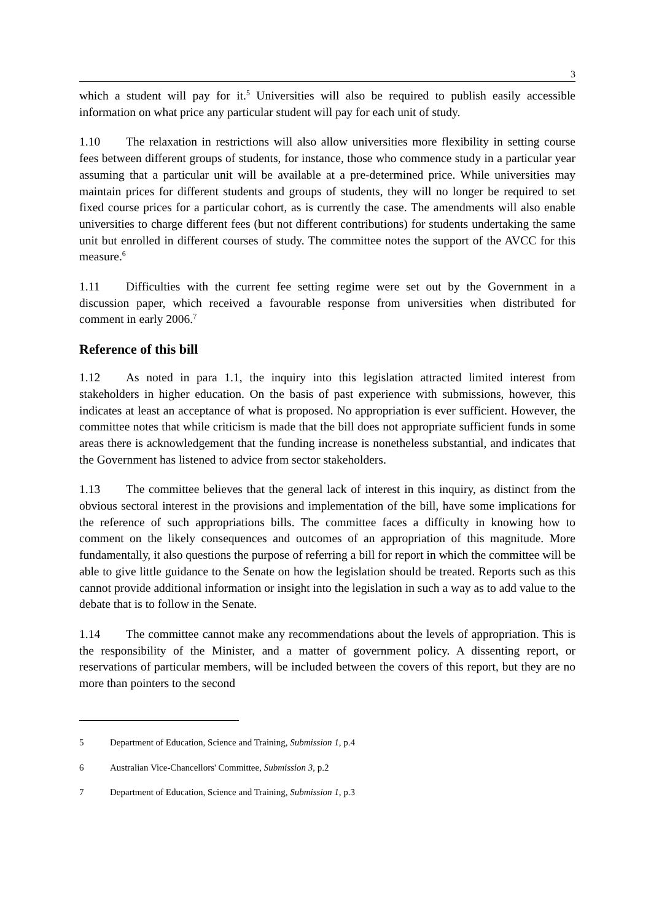3
which a student will pay for it.<sup>5</sup> Universities will also be required to publish easily accessible information on what price any particular student will pay for each unit of study.
1.10 The relaxation in restrictions will also allow universities more flexibility in setting course fees between different groups of students, for instance, those who commence study in a particular year assuming that a particular unit will be available at a pre-determined price. While universities may maintain prices for different students and groups of students, they will no longer be required to set fixed course prices for a particular cohort, as is currently the case. The amendments will also enable universities to charge different fees (but not different contributions) for students undertaking the same unit but enrolled in different courses of study. The committee notes the support of the AVCC for this measure.<sup>6</sup>
1.11 Difficulties with the current fee setting regime were set out by the Government in a discussion paper, which received a favourable response from universities when distributed for comment in early 2006.<sup>7</sup>
Reference of this bill
1.12 As noted in para 1.1, the inquiry into this legislation attracted limited interest from stakeholders in higher education. On the basis of past experience with submissions, however, this indicates at least an acceptance of what is proposed. No appropriation is ever sufficient. However, the committee notes that while criticism is made that the bill does not appropriate sufficient funds in some areas there is acknowledgement that the funding increase is nonetheless substantial, and indicates that the Government has listened to advice from sector stakeholders.
1.13 The committee believes that the general lack of interest in this inquiry, as distinct from the obvious sectoral interest in the provisions and implementation of the bill, have some implications for the reference of such appropriations bills. The committee faces a difficulty in knowing how to comment on the likely consequences and outcomes of an appropriation of this magnitude. More fundamentally, it also questions the purpose of referring a bill for report in which the committee will be able to give little guidance to the Senate on how the legislation should be treated. Reports such as this cannot provide additional information or insight into the legislation in such a way as to add value to the debate that is to follow in the Senate.
1.14 The committee cannot make any recommendations about the levels of appropriation. This is the responsibility of the Minister, and a matter of government policy. A dissenting report, or reservations of particular members, will be included between the covers of this report, but they are no more than pointers to the second
5 Department of Education, Science and Training, Submission 1, p.4
6 Australian Vice-Chancellors' Committee, Submission 3, p.2
7 Department of Education, Science and Training, Submission 1, p.3